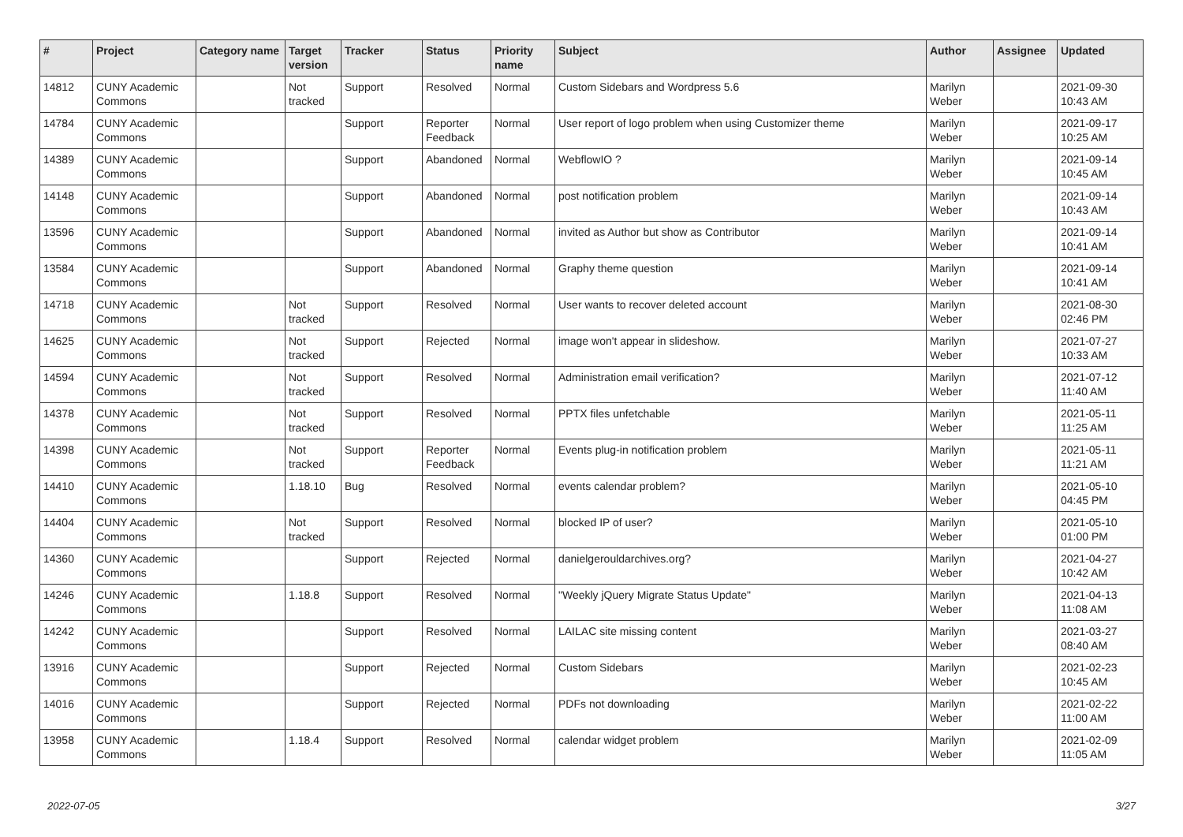| # | Project | Category name | Target version | Tracker | Status | Priority name | Subject | Author | Assignee | Updated |
| --- | --- | --- | --- | --- | --- | --- | --- | --- | --- | --- |
| 14812 | CUNY Academic Commons | | Not tracked | Support | Resolved | Normal | Custom Sidebars and Wordpress 5.6 | Marilyn Weber | | 2021-09-30 10:43 AM |
| 14784 | CUNY Academic Commons | | | Support | Reporter Feedback | Normal | User report of logo problem when using Customizer theme | Marilyn Weber | | 2021-09-17 10:25 AM |
| 14389 | CUNY Academic Commons | | | Support | Abandoned | Normal | WebflowIO ? | Marilyn Weber | | 2021-09-14 10:45 AM |
| 14148 | CUNY Academic Commons | | | Support | Abandoned | Normal | post notification problem | Marilyn Weber | | 2021-09-14 10:43 AM |
| 13596 | CUNY Academic Commons | | | Support | Abandoned | Normal | invited as Author but show as Contributor | Marilyn Weber | | 2021-09-14 10:41 AM |
| 13584 | CUNY Academic Commons | | | Support | Abandoned | Normal | Graphy theme question | Marilyn Weber | | 2021-09-14 10:41 AM |
| 14718 | CUNY Academic Commons | | Not tracked | Support | Resolved | Normal | User wants to recover deleted account | Marilyn Weber | | 2021-08-30 02:46 PM |
| 14625 | CUNY Academic Commons | | Not tracked | Support | Rejected | Normal | image won't appear in slideshow. | Marilyn Weber | | 2021-07-27 10:33 AM |
| 14594 | CUNY Academic Commons | | Not tracked | Support | Resolved | Normal | Administration email verification? | Marilyn Weber | | 2021-07-12 11:40 AM |
| 14378 | CUNY Academic Commons | | Not tracked | Support | Resolved | Normal | PPTX files unfetchable | Marilyn Weber | | 2021-05-11 11:25 AM |
| 14398 | CUNY Academic Commons | | Not tracked | Support | Reporter Feedback | Normal | Events plug-in notification problem | Marilyn Weber | | 2021-05-11 11:21 AM |
| 14410 | CUNY Academic Commons | | 1.18.10 | Bug | Resolved | Normal | events calendar problem? | Marilyn Weber | | 2021-05-10 04:45 PM |
| 14404 | CUNY Academic Commons | | Not tracked | Support | Resolved | Normal | blocked IP of user? | Marilyn Weber | | 2021-05-10 01:00 PM |
| 14360 | CUNY Academic Commons | | | Support | Rejected | Normal | danielgerouldarchives.org? | Marilyn Weber | | 2021-04-27 10:42 AM |
| 14246 | CUNY Academic Commons | | 1.18.8 | Support | Resolved | Normal | "Weekly jQuery Migrate Status Update" | Marilyn Weber | | 2021-04-13 11:08 AM |
| 14242 | CUNY Academic Commons | | | Support | Resolved | Normal | LAILAC site missing content | Marilyn Weber | | 2021-03-27 08:40 AM |
| 13916 | CUNY Academic Commons | | | Support | Rejected | Normal | Custom Sidebars | Marilyn Weber | | 2021-02-23 10:45 AM |
| 14016 | CUNY Academic Commons | | | Support | Rejected | Normal | PDFs not downloading | Marilyn Weber | | 2021-02-22 11:00 AM |
| 13958 | CUNY Academic Commons | | 1.18.4 | Support | Resolved | Normal | calendar widget problem | Marilyn Weber | | 2021-02-09 11:05 AM |
2022-07-05 3/27